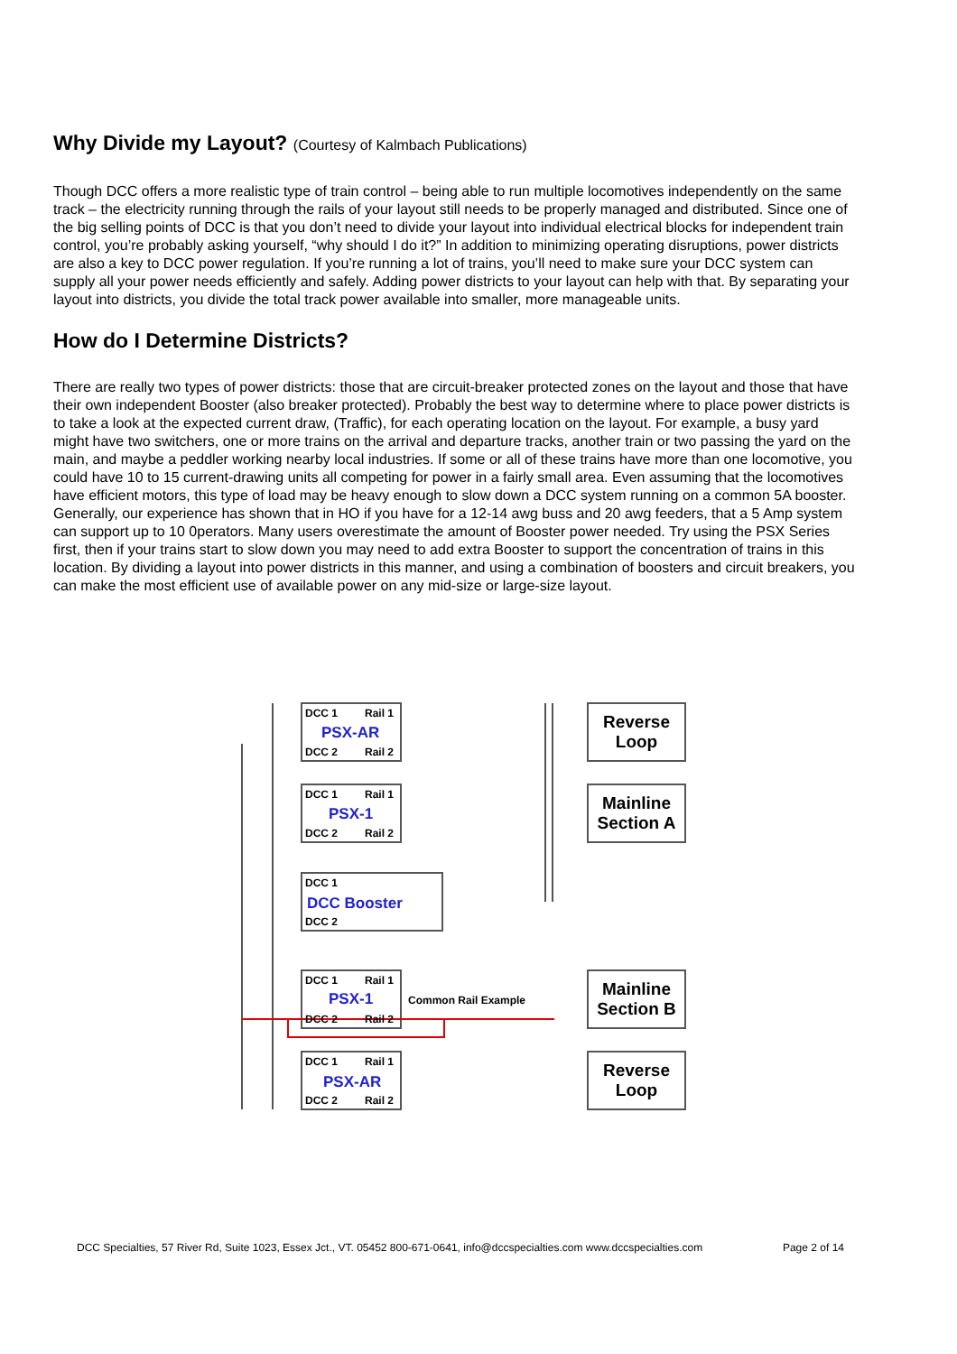Why Divide my Layout? (Courtesy of Kalmbach Publications)
Though DCC offers a more realistic type of train control – being able to run multiple locomotives independently on the same track – the electricity running through the rails of your layout still needs to be properly managed and distributed. Since one of the big selling points of DCC is that you don’t need to divide your layout into individual electrical blocks for independent train control, you’re probably asking yourself, “why should I do it?” In addition to minimizing operating disruptions, power districts are also a key to DCC power regulation. If you’re running a lot of trains, you’ll need to make sure your DCC system can supply all your power needs efficiently and safely. Adding power districts to your layout can help with that. By separating your layout into districts, you divide the total track power available into smaller, more manageable units.
How do I Determine Districts?
There are really two types of power districts: those that are circuit-breaker protected zones on the layout and those that have their own independent Booster (also breaker protected). Probably the best way to determine where to place power districts is to take a look at the expected current draw, (Traffic), for each operating location on the layout. For example, a busy yard might have two switchers, one or more trains on the arrival and departure tracks, another train or two passing the yard on the main, and maybe a peddler working nearby local industries. If some or all of these trains have more than one locomotive, you could have 10 to 15 current-drawing units all competing for power in a fairly small area. Even assuming that the locomotives have efficient motors, this type of load may be heavy enough to slow down a DCC system running on a common 5A booster. Generally, our experience has shown that in HO if you have for a 12-14 awg buss and 20 awg feeders, that a 5 Amp system can support up to 10 0perators. Many users overestimate the amount of Booster power needed. Try using the PSX Series first, then if your trains start to slow down you may need to add extra Booster to support the concentration of trains in this location. By dividing a layout into power districts in this manner, and using a combination of boosters and circuit breakers, you can make the most efficient use of available power on any mid-size or large-size layout.
DCC 1
Rail 1
DCC 2
Rail 2
DCC 1
Rail 1
DCC 2
Rail 2
DCC 1
DCC 2
DCC 1
Rail 1
DCC 2
Rail 2
DCC 1
Rail 1
DCC 2
Rail 2
Common Rail Example
PSX-AR
PSX-1
DCC Booster
PSX-1
PSX-AR
Reverse
Loop
Mainline
Section A
Mainline
Section B
Reverse
Loop
DCC Specialties, 57 River Rd, Suite 1023, Essex Jct., VT. 05452 800-671-0641, info@dccspecialties.com www.dccspecialties.com Page 2 of 14